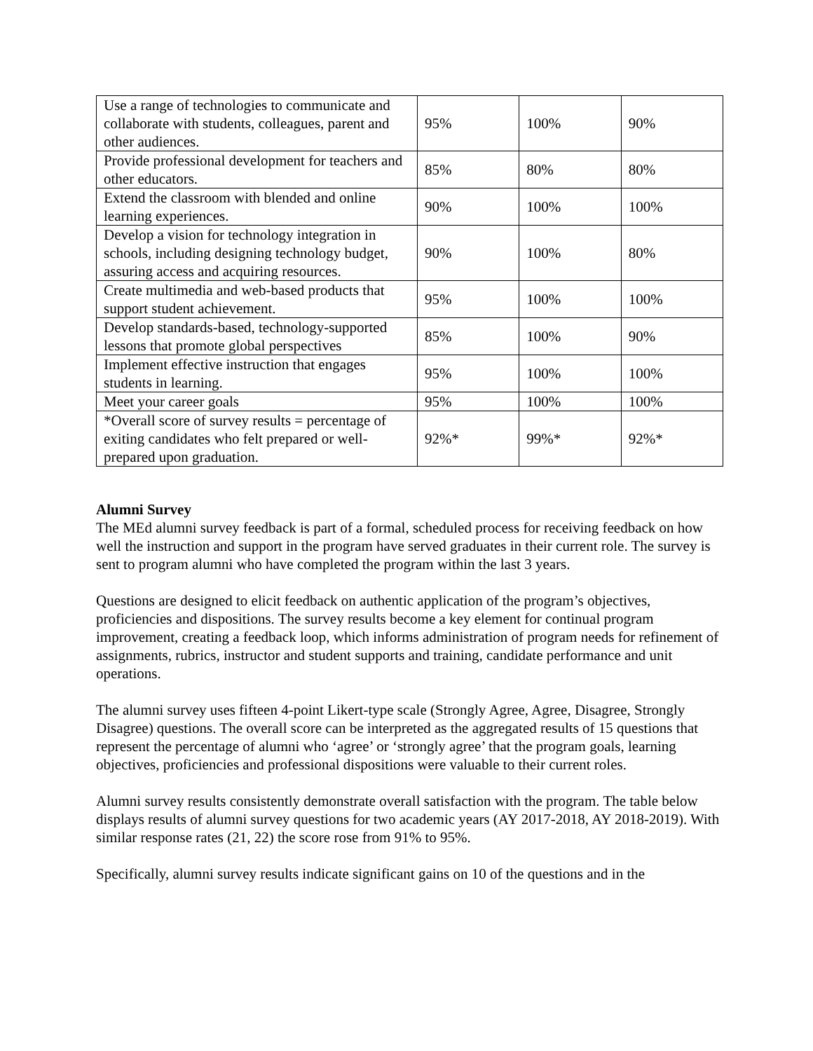| Use a range of technologies to communicate and collaborate with students, colleagues, parent and other audiences. | 95% | 100% | 90% |
| Provide professional development for teachers and other educators. | 85% | 80% | 80% |
| Extend the classroom with blended and online learning experiences. | 90% | 100% | 100% |
| Develop a vision for technology integration in schools, including designing technology budget, assuring access and acquiring resources. | 90% | 100% | 80% |
| Create multimedia and web-based products that support student achievement. | 95% | 100% | 100% |
| Develop standards-based, technology-supported lessons that promote global perspectives | 85% | 100% | 90% |
| Implement effective instruction that engages students in learning. | 95% | 100% | 100% |
| Meet your career goals | 95% | 100% | 100% |
| *Overall score of survey results = percentage of exiting candidates who felt prepared or well-prepared upon graduation. | 92%* | 99%* | 92%* |
Alumni Survey
The MEd alumni survey feedback is part of a formal, scheduled process for receiving feedback on how well the instruction and support in the program have served graduates in their current role. The survey is sent to program alumni who have completed the program within the last 3 years.
Questions are designed to elicit feedback on authentic application of the program’s objectives, proficiencies and dispositions. The survey results become a key element for continual program improvement, creating a feedback loop, which informs administration of program needs for refinement of assignments, rubrics, instructor and student supports and training, candidate performance and unit operations.
The alumni survey uses fifteen 4-point Likert-type scale (Strongly Agree, Agree, Disagree, Strongly Disagree) questions. The overall score can be interpreted as the aggregated results of 15 questions that represent the percentage of alumni who ‘agree’ or ‘strongly agree’ that the program goals, learning objectives, proficiencies and professional dispositions were valuable to their current roles.
Alumni survey results consistently demonstrate overall satisfaction with the program. The table below displays results of alumni survey questions for two academic years (AY 2017-2018, AY 2018-2019). With similar response rates (21, 22) the score rose from 91% to 95%.
Specifically, alumni survey results indicate significant gains on 10 of the questions and in the